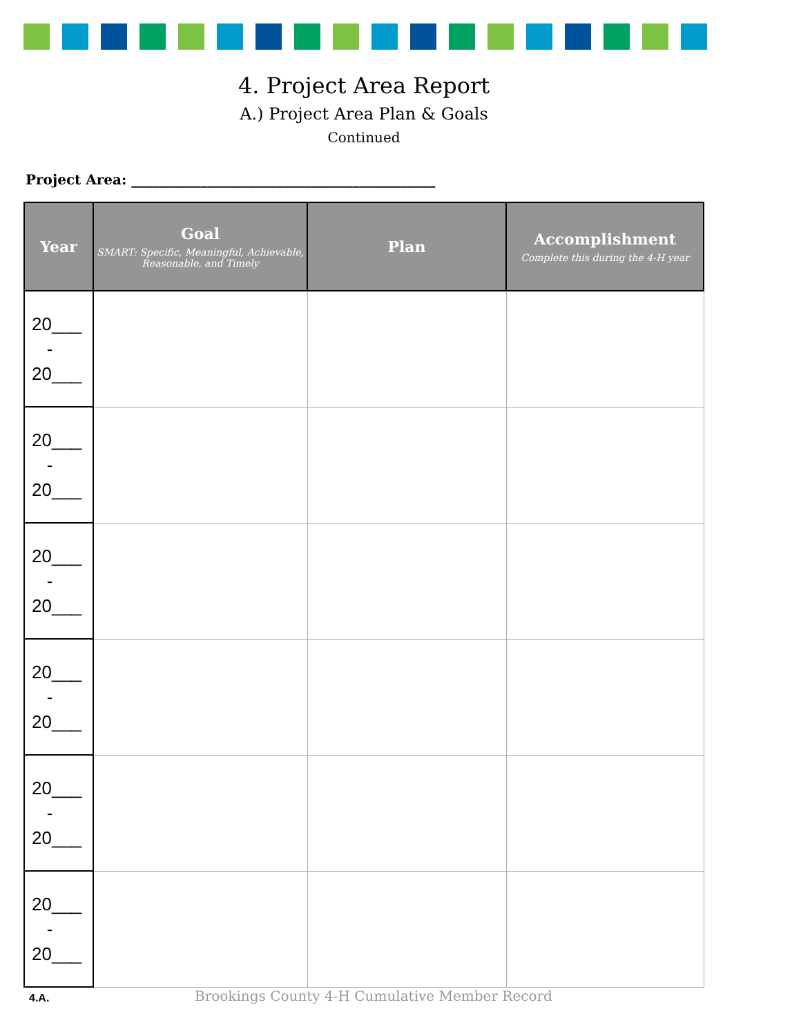4. Project Area Report
A.) Project Area Plan & Goals
Continued
Project Area: ____________________________________________
| Year | Goal SMART: Specific, Meaningful, Achievable, Reasonable, and Timely | Plan | Accomplishment Complete this during the 4-H year |
| --- | --- | --- | --- |
| 20___ - 20___ | | | |
| 20___ - 20___ | | | |
| 20___ - 20___ | | | |
| 20___ - 20___ | | | |
| 20___ - 20___ | | | |
| 20___ - 20___ | | | |
4.A.
Brookings County 4-H Cumulative Member Record